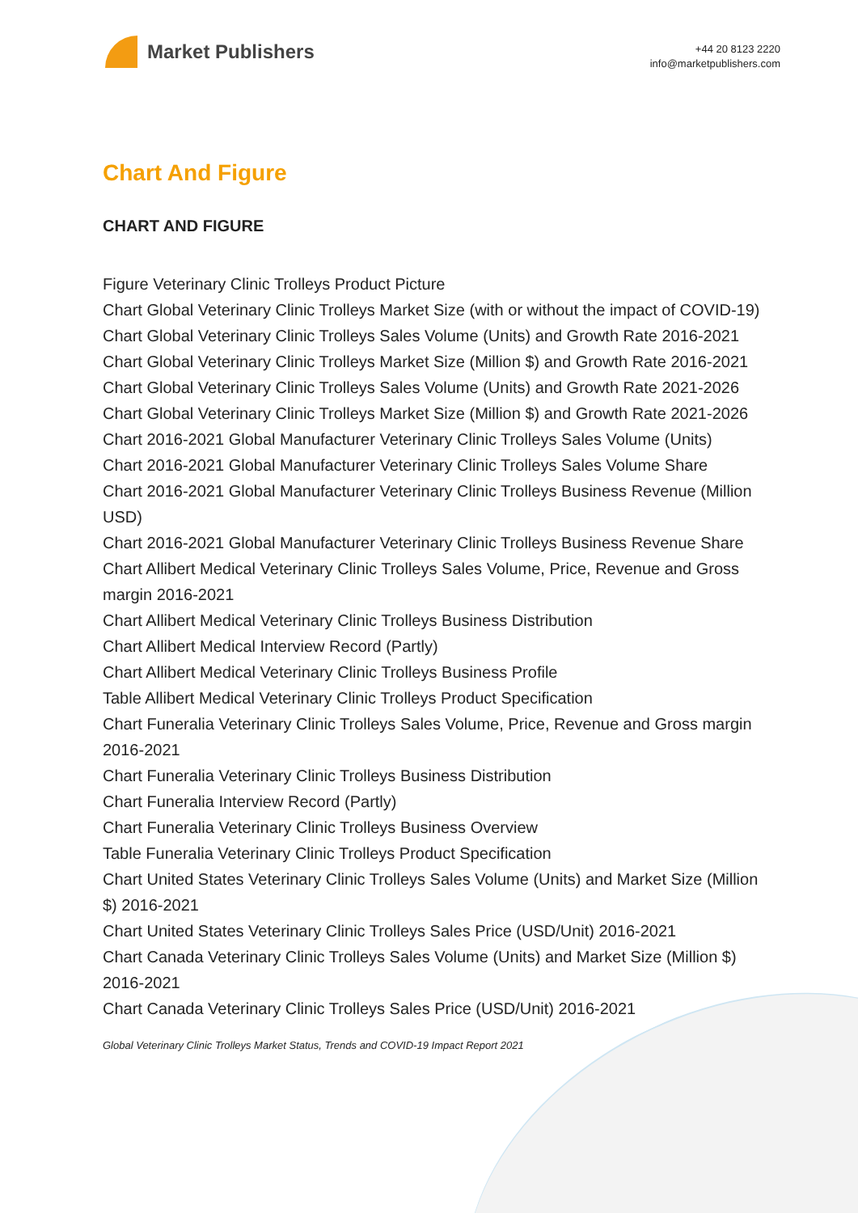Market Publishers
+44 20 8123 2220
info@marketpublishers.com
Chart And Figure
CHART AND FIGURE
Figure Veterinary Clinic Trolleys Product Picture
Chart Global Veterinary Clinic Trolleys Market Size (with or without the impact of COVID-19)
Chart Global Veterinary Clinic Trolleys Sales Volume (Units) and Growth Rate 2016-2021
Chart Global Veterinary Clinic Trolleys Market Size (Million $) and Growth Rate 2016-2021
Chart Global Veterinary Clinic Trolleys Sales Volume (Units) and Growth Rate 2021-2026
Chart Global Veterinary Clinic Trolleys Market Size (Million $) and Growth Rate 2021-2026
Chart 2016-2021 Global Manufacturer Veterinary Clinic Trolleys Sales Volume (Units)
Chart 2016-2021 Global Manufacturer Veterinary Clinic Trolleys Sales Volume Share
Chart 2016-2021 Global Manufacturer Veterinary Clinic Trolleys Business Revenue (Million USD)
Chart 2016-2021 Global Manufacturer Veterinary Clinic Trolleys Business Revenue Share
Chart Allibert Medical Veterinary Clinic Trolleys Sales Volume, Price, Revenue and Gross margin 2016-2021
Chart Allibert Medical Veterinary Clinic Trolleys Business Distribution
Chart Allibert Medical Interview Record (Partly)
Chart Allibert Medical Veterinary Clinic Trolleys Business Profile
Table Allibert Medical Veterinary Clinic Trolleys Product Specification
Chart Funeralia Veterinary Clinic Trolleys Sales Volume, Price, Revenue and Gross margin 2016-2021
Chart Funeralia Veterinary Clinic Trolleys Business Distribution
Chart Funeralia Interview Record (Partly)
Chart Funeralia Veterinary Clinic Trolleys Business Overview
Table Funeralia Veterinary Clinic Trolleys Product Specification
Chart United States Veterinary Clinic Trolleys Sales Volume (Units) and Market Size (Million $) 2016-2021
Chart United States Veterinary Clinic Trolleys Sales Price (USD/Unit) 2016-2021
Chart Canada Veterinary Clinic Trolleys Sales Volume (Units) and Market Size (Million $) 2016-2021
Chart Canada Veterinary Clinic Trolleys Sales Price (USD/Unit) 2016-2021
Global Veterinary Clinic Trolleys Market Status, Trends and COVID-19 Impact Report 2021